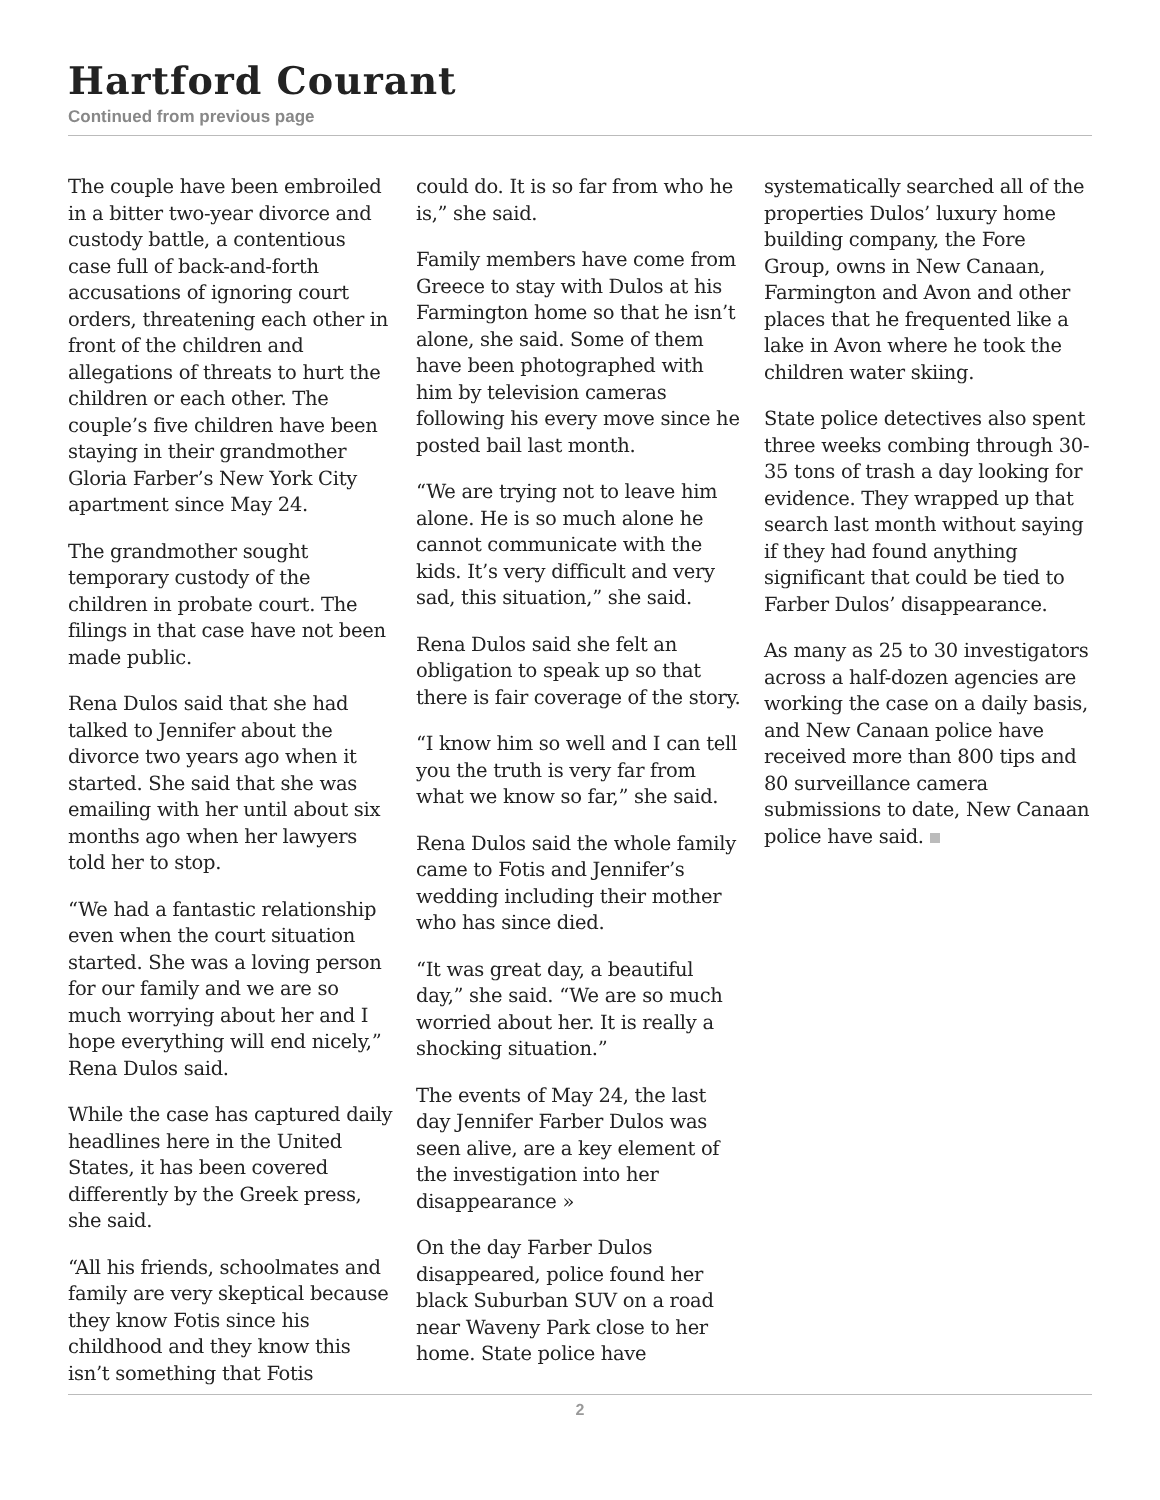Hartford Courant
Continued from previous page
The couple have been embroiled in a bitter two-year divorce and custody battle, a contentious case full of back-and-forth accusations of ignoring court orders, threatening each other in front of the children and allegations of threats to hurt the children or each other. The couple’s five children have been staying in their grandmother Gloria Farber’s New York City apartment since May 24.
The grandmother sought temporary custody of the children in probate court. The filings in that case have not been made public.
Rena Dulos said that she had talked to Jennifer about the divorce two years ago when it started. She said that she was emailing with her until about six months ago when her lawyers told her to stop.
“We had a fantastic relationship even when the court situation started. She was a loving person for our family and we are so much worrying about her and I hope everything will end nicely,” Rena Dulos said.
While the case has captured daily headlines here in the United States, it has been covered differently by the Greek press, she said.
“All his friends, schoolmates and family are very skeptical because they know Fotis since his childhood and they know this isn’t something that Fotis
could do. It is so far from who he is,” she said.
Family members have come from Greece to stay with Dulos at his Farmington home so that he isn’t alone, she said. Some of them have been photographed with him by television cameras following his every move since he posted bail last month.
“We are trying not to leave him alone. He is so much alone he cannot communicate with the kids. It’s very difficult and very sad, this situation,” she said.
Rena Dulos said she felt an obligation to speak up so that there is fair coverage of the story.
“I know him so well and I can tell you the truth is very far from what we know so far,” she said.
Rena Dulos said the whole family came to Fotis and Jennifer’s wedding including their mother who has since died.
“It was great day, a beautiful day,” she said. “We are so much worried about her. It is really a shocking situation.”
The events of May 24, the last day Jennifer Farber Dulos was seen alive, are a key element of the investigation into her disappearance »
On the day Farber Dulos disappeared, police found her black Suburban SUV on a road near Waveny Park close to her home. State police have
systematically searched all of the properties Dulos’ luxury home building company, the Fore Group, owns in New Canaan, Farmington and Avon and other places that he frequented like a lake in Avon where he took the children water skiing.
State police detectives also spent three weeks combing through 30-35 tons of trash a day looking for evidence. They wrapped up that search last month without saying if they had found anything significant that could be tied to Farber Dulos’ disappearance.
As many as 25 to 30 investigators across a half-dozen agencies are working the case on a daily basis, and New Canaan police have received more than 800 tips and 80 surveillance camera submissions to date, New Canaan police have said.
2